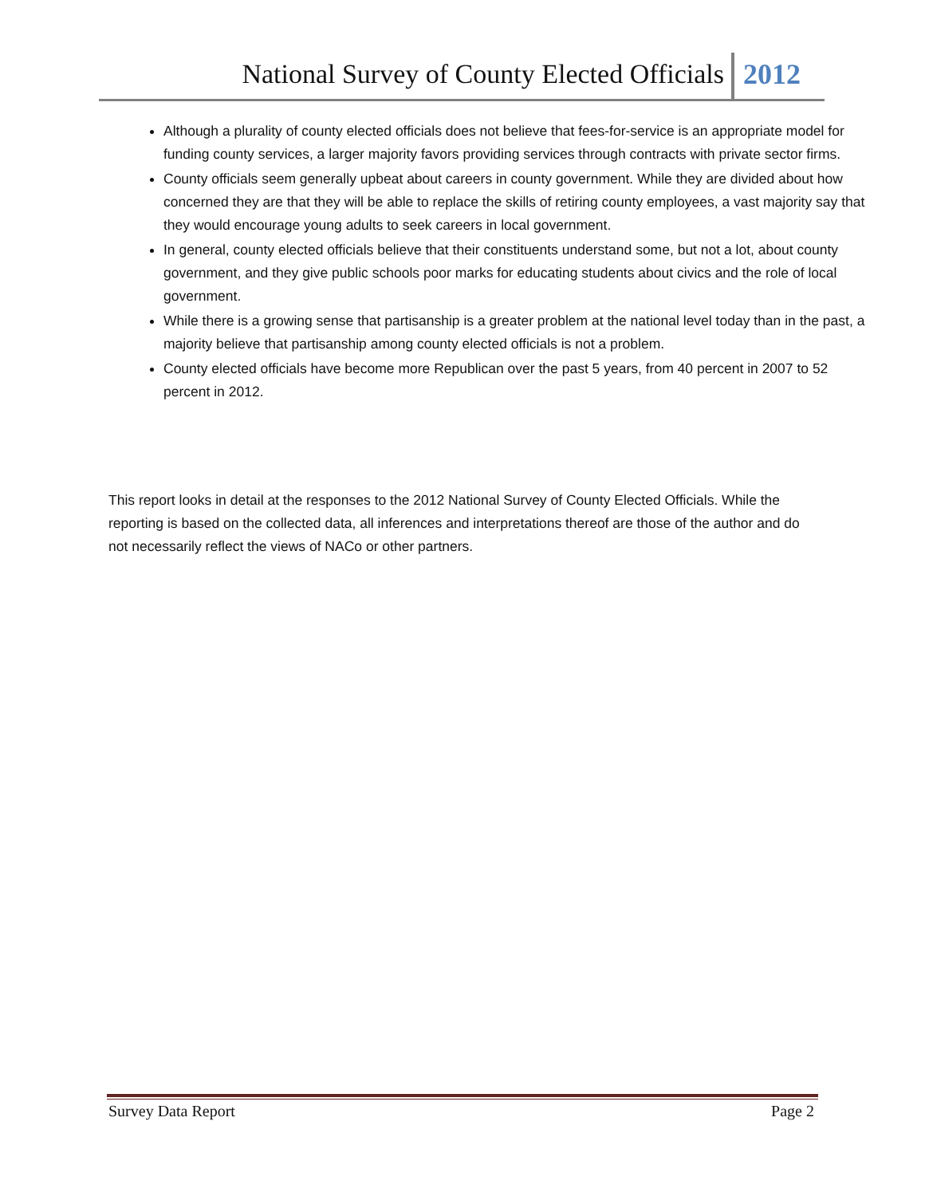National Survey of County Elected Officials
2012
Although a plurality of county elected officials does not believe that fees-for-service is an appropriate model for funding county services, a larger majority favors providing services through contracts with private sector firms.
County officials seem generally upbeat about careers in county government. While they are divided about how concerned they are that they will be able to replace the skills of retiring county employees, a vast majority say that they would encourage young adults to seek careers in local government.
In general, county elected officials believe that their constituents understand some, but not a lot, about county government, and they give public schools poor marks for educating students about civics and the role of local government.
While there is a growing sense that partisanship is a greater problem at the national level today than in the past, a majority believe that partisanship among county elected officials is not a problem.
County elected officials have become more Republican over the past 5 years, from 40 percent in 2007 to 52 percent in 2012.
This report looks in detail at the responses to the 2012 National Survey of County Elected Officials. While the reporting is based on the collected data, all inferences and interpretations thereof are those of the author and do not necessarily reflect the views of NACo or other partners.
Survey Data Report Page 2